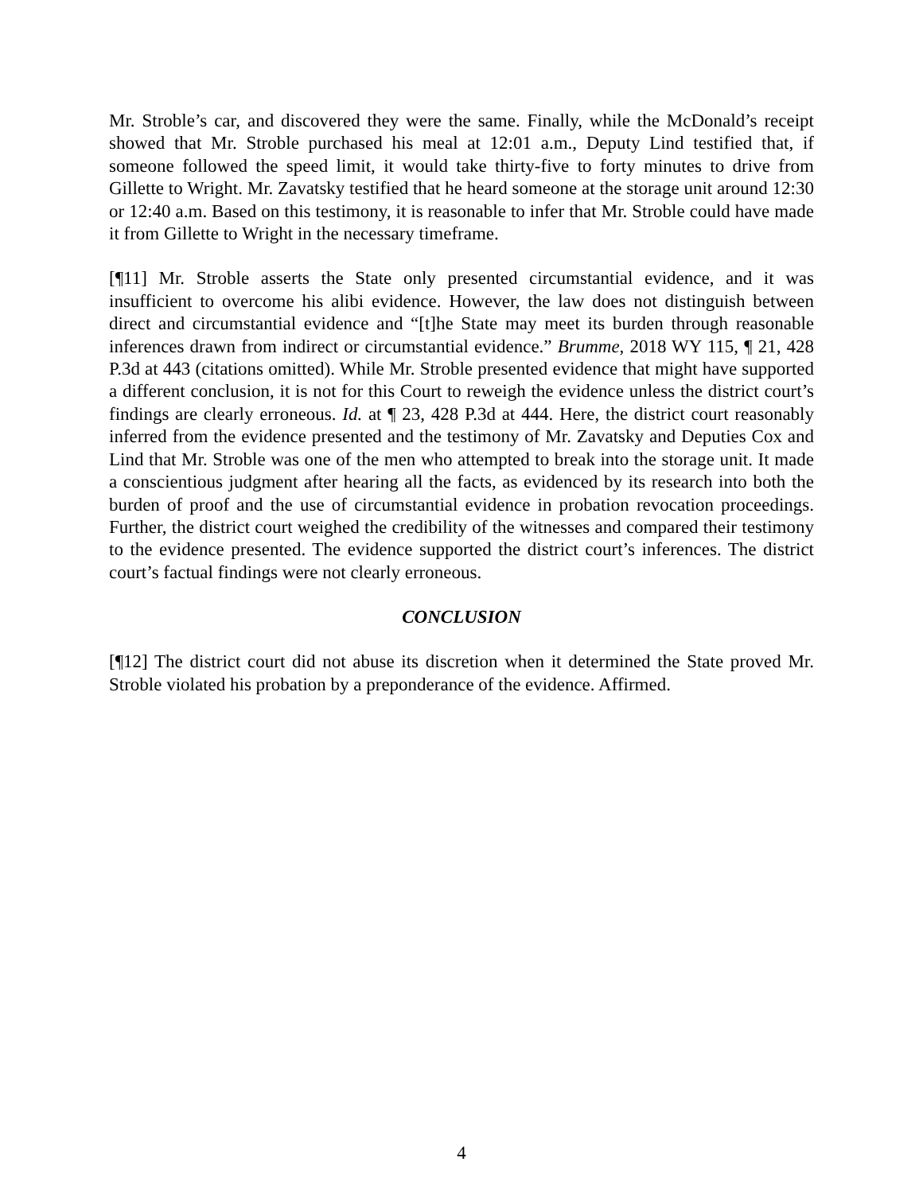Mr. Stroble’s car, and discovered they were the same. Finally, while the McDonald’s receipt showed that Mr. Stroble purchased his meal at 12:01 a.m., Deputy Lind testified that, if someone followed the speed limit, it would take thirty-five to forty minutes to drive from Gillette to Wright. Mr. Zavatsky testified that he heard someone at the storage unit around 12:30 or 12:40 a.m. Based on this testimony, it is reasonable to infer that Mr. Stroble could have made it from Gillette to Wright in the necessary timeframe.
[¶11] Mr. Stroble asserts the State only presented circumstantial evidence, and it was insufficient to overcome his alibi evidence. However, the law does not distinguish between direct and circumstantial evidence and “[t]he State may meet its burden through reasonable inferences drawn from indirect or circumstantial evidence.” Brumme, 2018 WY 115, ¶ 21, 428 P.3d at 443 (citations omitted). While Mr. Stroble presented evidence that might have supported a different conclusion, it is not for this Court to reweigh the evidence unless the district court’s findings are clearly erroneous. Id. at ¶ 23, 428 P.3d at 444. Here, the district court reasonably inferred from the evidence presented and the testimony of Mr. Zavatsky and Deputies Cox and Lind that Mr. Stroble was one of the men who attempted to break into the storage unit. It made a conscientious judgment after hearing all the facts, as evidenced by its research into both the burden of proof and the use of circumstantial evidence in probation revocation proceedings. Further, the district court weighed the credibility of the witnesses and compared their testimony to the evidence presented. The evidence supported the district court’s inferences. The district court’s factual findings were not clearly erroneous.
CONCLUSION
[¶12] The district court did not abuse its discretion when it determined the State proved Mr. Stroble violated his probation by a preponderance of the evidence. Affirmed.
4